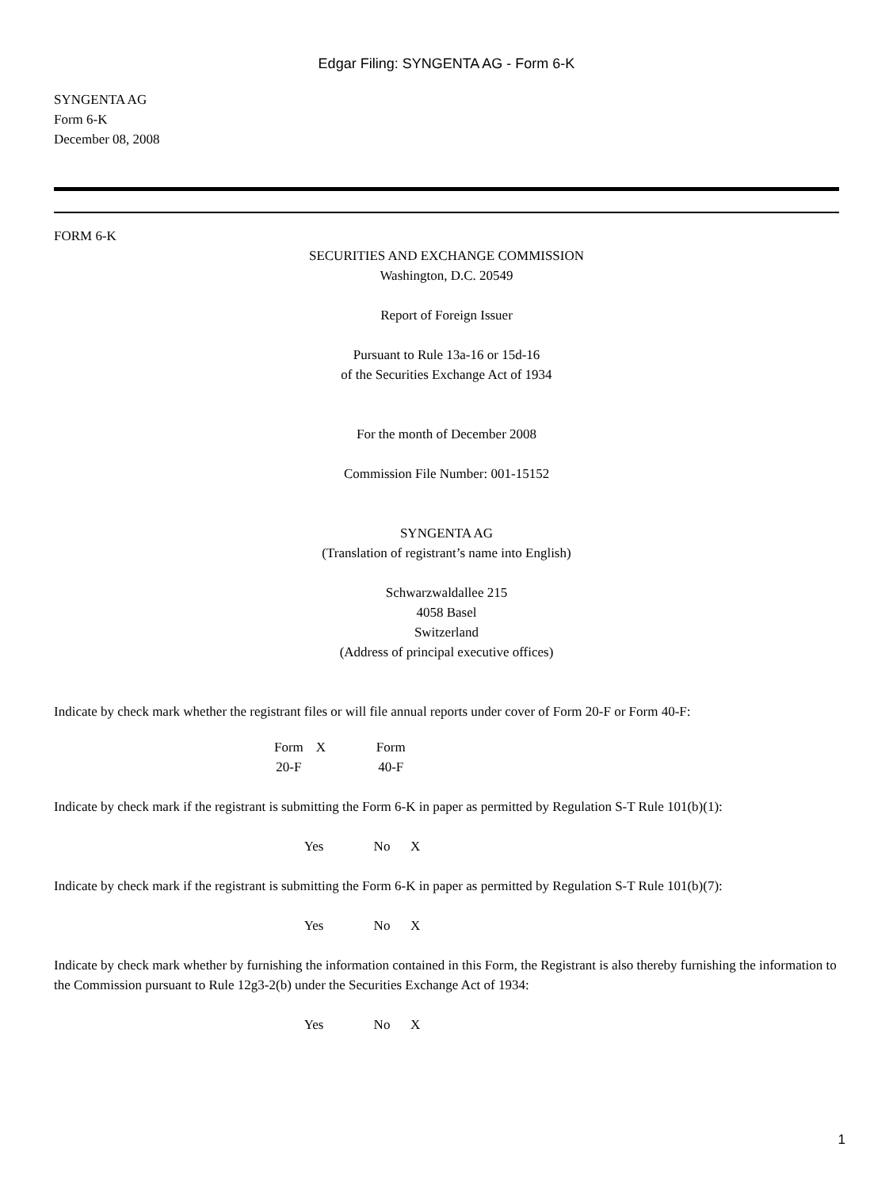Edgar Filing: SYNGENTA AG - Form 6-K
SYNGENTA AG
Form 6-K
December 08, 2008
FORM 6-K
SECURITIES AND EXCHANGE COMMISSION
Washington, D.C. 20549
Report of Foreign Issuer
Pursuant to Rule 13a-16 or 15d-16
of the Securities Exchange Act of 1934
For the month of December 2008
Commission File Number: 001-15152
SYNGENTA AG
(Translation of registrant’s name into English)
Schwarzwaldallee 215
4058 Basel
Switzerland
(Address of principal executive offices)
Indicate by check mark whether the registrant files or will file annual reports under cover of Form 20-F or Form 40-F:
| Form 20-F | X | Form 40-F |
Indicate by check mark if the registrant is submitting the Form 6-K in paper as permitted by Regulation S-T Rule 101(b)(1):
| Yes | No | X |
Indicate by check mark if the registrant is submitting the Form 6-K in paper as permitted by Regulation S-T Rule 101(b)(7):
| Yes | No | X |
Indicate by check mark whether by furnishing the information contained in this Form, the Registrant is also thereby furnishing the information to the Commission pursuant to Rule 12g3-2(b) under the Securities Exchange Act of 1934:
| Yes | No | X |
1